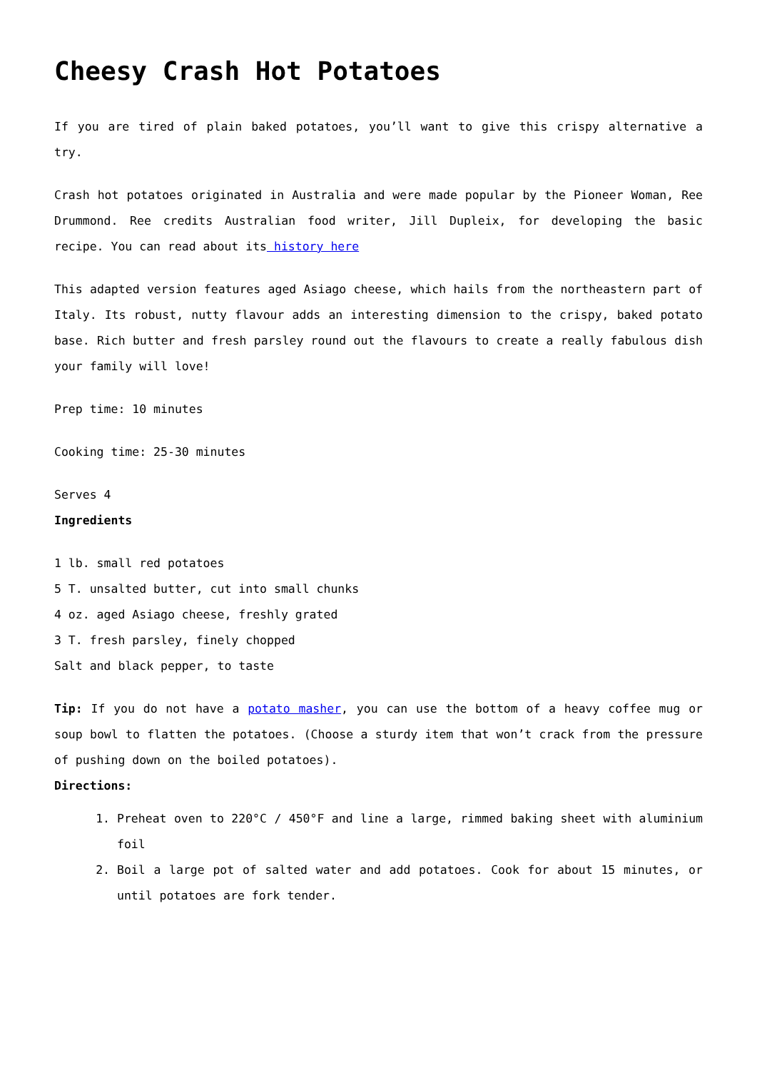Cheesy Crash Hot Potatoes
If you are tired of plain baked potatoes, you’ll want to give this crispy alternative a try.
Crash hot potatoes originated in Australia and were made popular by the Pioneer Woman, Ree Drummond. Ree credits Australian food writer, Jill Dupleix, for developing the basic recipe. You can read about its history here
This adapted version features aged Asiago cheese, which hails from the northeastern part of Italy. Its robust, nutty flavour adds an interesting dimension to the crispy, baked potato base. Rich butter and fresh parsley round out the flavours to create a really fabulous dish your family will love!
Prep time: 10 minutes
Cooking time: 25-30 minutes
Serves 4
Ingredients
1 lb. small red potatoes
5 T. unsalted butter, cut into small chunks
4 oz. aged Asiago cheese, freshly grated
3 T. fresh parsley, finely chopped
Salt and black pepper, to taste
Tip: If you do not have a potato masher, you can use the bottom of a heavy coffee mug or soup bowl to flatten the potatoes. (Choose a sturdy item that won’t crack from the pressure of pushing down on the boiled potatoes).
Directions:
1. Preheat oven to 220°C / 450°F and line a large, rimmed baking sheet with aluminium foil
2. Boil a large pot of salted water and add potatoes. Cook for about 15 minutes, or until potatoes are fork tender.